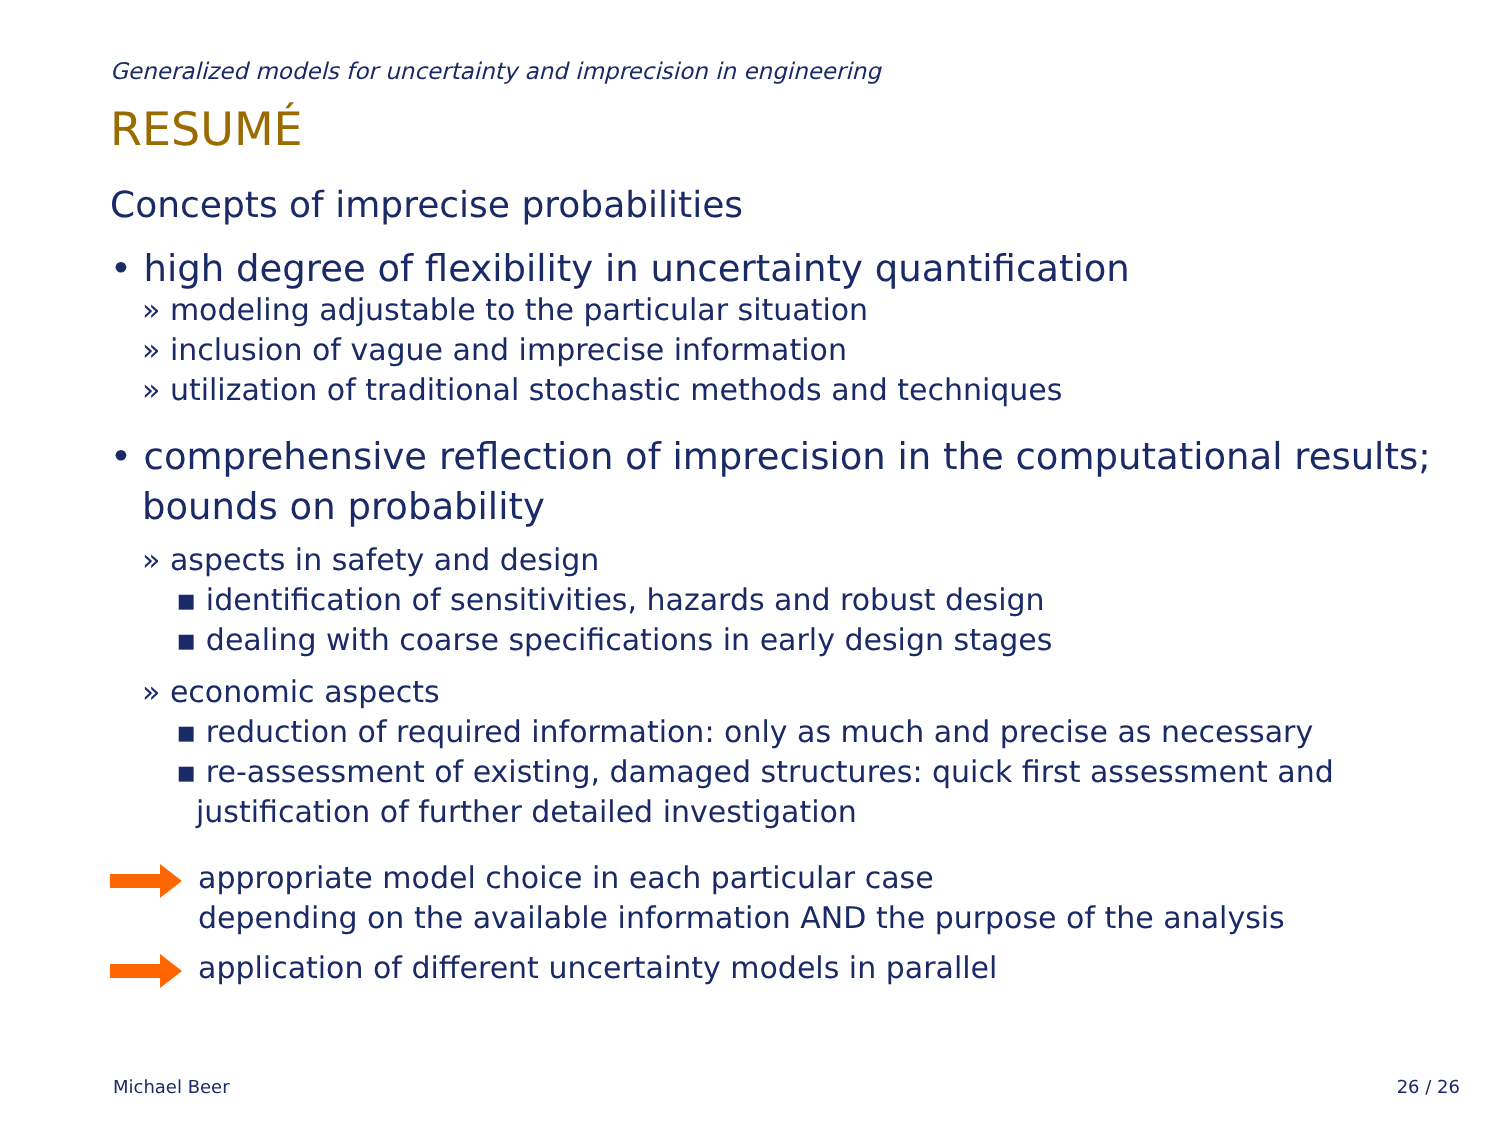Generalized models for uncertainty and imprecision in engineering
RESUMÉ
Concepts of imprecise probabilities
• high degree of flexibility in uncertainty quantification
» modeling adjustable to the particular situation
» inclusion of vague and imprecise information
» utilization of traditional stochastic methods and techniques
• comprehensive reflection of imprecision in the computational results; bounds on probability
» aspects in safety and design
▪ identification of sensitivities, hazards and robust design
▪ dealing with coarse specifications in early design stages
» economic aspects
▪ reduction of required information: only as much and precise as necessary
▪ re-assessment of existing, damaged structures: quick first assessment and justification of further detailed investigation
appropriate model choice in each particular case
depending on the available information AND the purpose of the analysis
application of different uncertainty models in parallel
Michael Beer 26 / 26